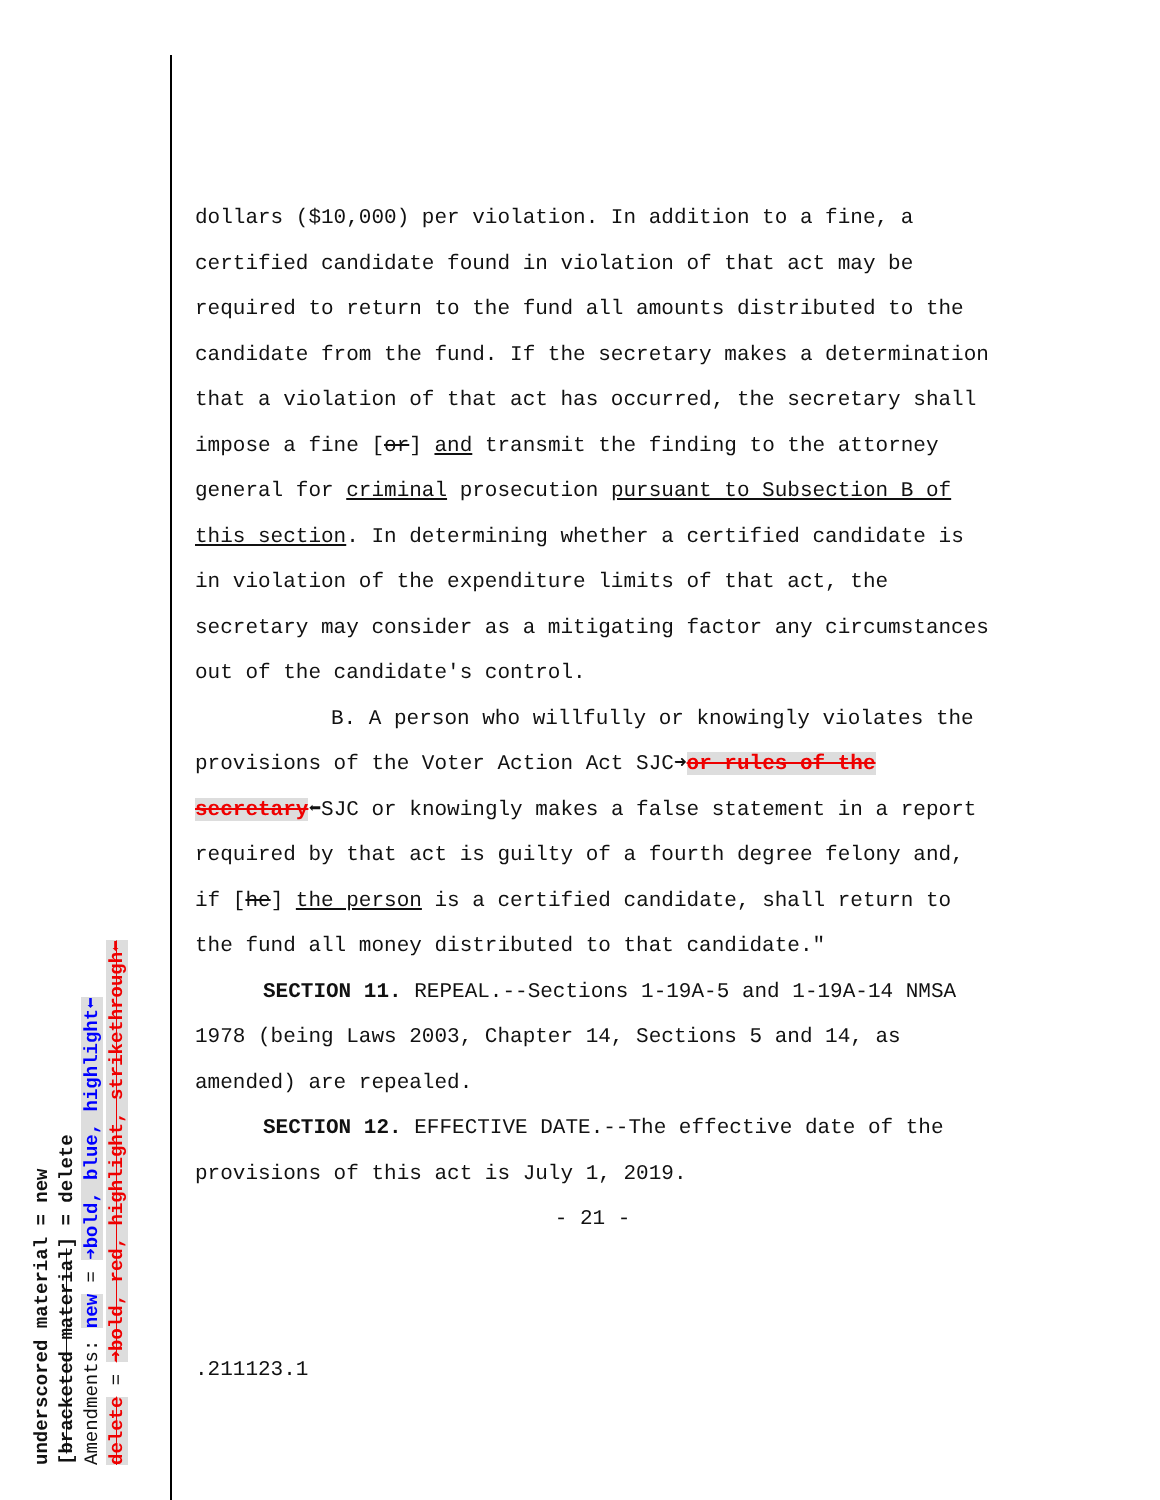underscored material = new
[bracketed material] = delete
Amendments: new = ➜bold, blue, highlight⬅
delete = ➜bold, red, highlight, strikethrough⬅
dollars ($10,000) per violation. In addition to a fine, a certified candidate found in violation of that act may be required to return to the fund all amounts distributed to the candidate from the fund. If the secretary makes a determination that a violation of that act has occurred, the secretary shall impose a fine [or] and transmit the finding to the attorney general for criminal prosecution pursuant to Subsection B of this section. In determining whether a certified candidate is in violation of the expenditure limits of that act, the secretary may consider as a mitigating factor any circumstances out of the candidate's control.
B. A person who willfully or knowingly violates the provisions of the Voter Action Act SJC➜or rules of the secretary⬅SJC or knowingly makes a false statement in a report required by that act is guilty of a fourth degree felony and, if [he] the person is a certified candidate, shall return to the fund all money distributed to that candidate."
SECTION 11. REPEAL.--Sections 1-19A-5 and 1-19A-14 NMSA 1978 (being Laws 2003, Chapter 14, Sections 5 and 14, as amended) are repealed.
SECTION 12. EFFECTIVE DATE.--The effective date of the provisions of this act is July 1, 2019.
- 21 -
.211123.1